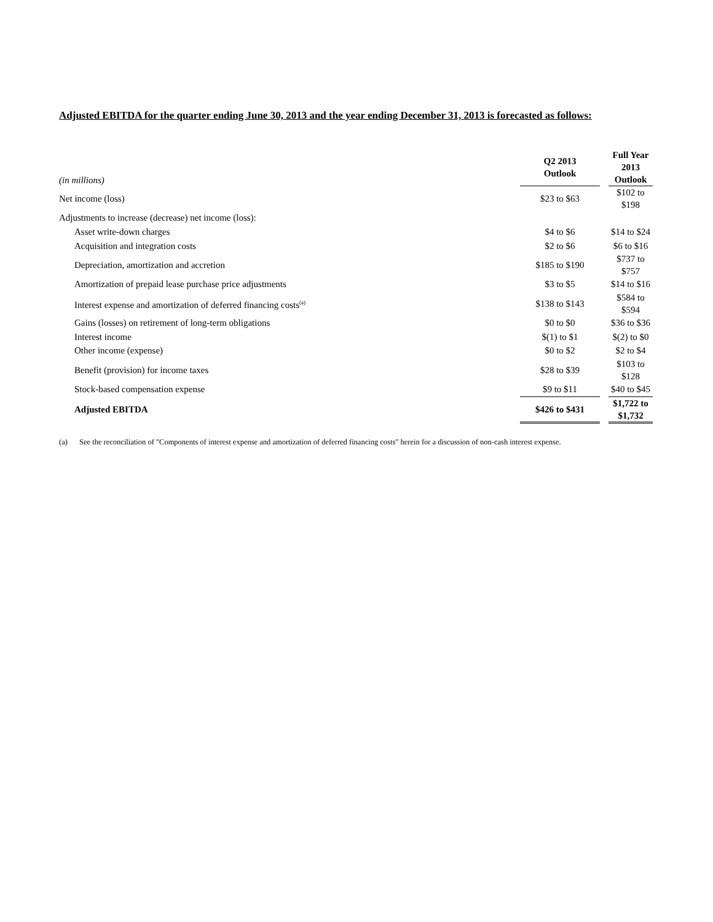Adjusted EBITDA for the quarter ending June 30, 2013 and the year ending December 31, 2013 is forecasted as follows:
| (in millions) | Q2 2013 Outlook | | Full Year 2013 Outlook |
| Net income (loss) | $23 to $63 | | $102 to $198 |
| Adjustments to increase (decrease) net income (loss): | | | |
| Asset write-down charges | $4 to $6 | | $14 to $24 |
| Acquisition and integration costs | $2 to $6 | | $6 to $16 |
| Depreciation, amortization and accretion | $185 to $190 | | $737 to $757 |
| Amortization of prepaid lease purchase price adjustments | $3 to $5 | | $14 to $16 |
| Interest expense and amortization of deferred financing costs<sup>(a)</sup> | $138 to $143 | | $584 to $594 |
| Gains (losses) on retirement of long-term obligations | $0 to $0 | | $36 to $36 |
| Interest income | $(1) to $1 | | $(2) to $0 |
| Other income (expense) | $0 to $2 | | $2 to $4 |
| Benefit (provision) for income taxes | $28 to $39 | | $103 to $128 |
| Stock-based compensation expense | $9 to $11 | | $40 to $45 |
| Adjusted EBITDA | $426 to $431 | | $1,722 to $1,732 |
(a) See the reconciliation of "Components of interest expense and amortization of deferred financing costs" herein for a discussion of non-cash interest expense.